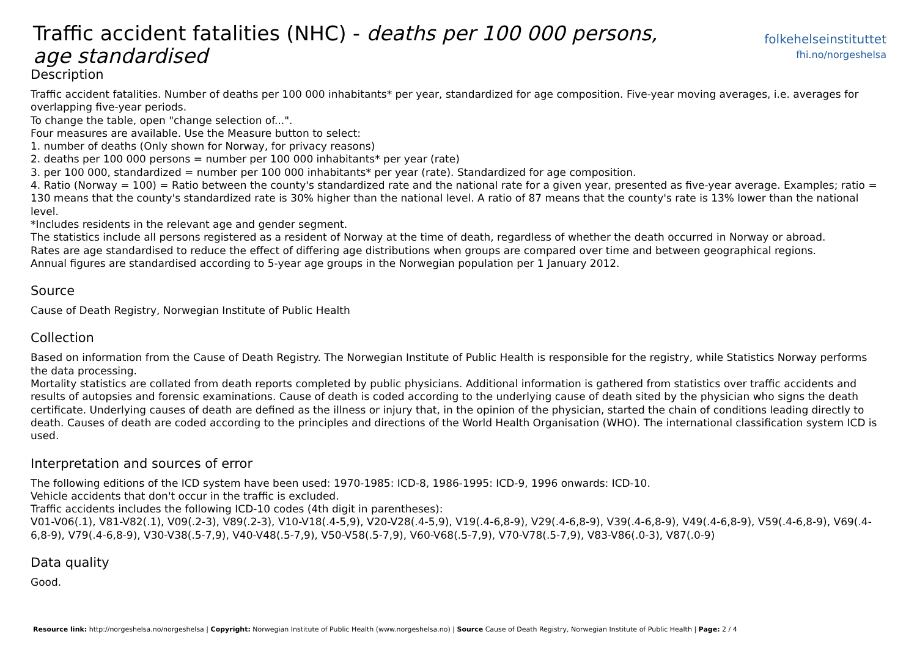Traffic accident fatalities (NHC) - deaths per 100 000 persons, age standardised
folkehelseinstituttet
fhi.no/norgeshelsa
Description
Traffic accident fatalities. Number of deaths per 100 000 inhabitants* per year, standardized for age composition. Five-year moving averages, i.e. averages for overlapping five-year periods.
To change the table, open "change selection of...".
Four measures are available. Use the Measure button to select:
1. number of deaths (Only shown for Norway, for privacy reasons)
2. deaths per 100 000 persons = number per 100 000 inhabitants* per year (rate)
3. per 100 000, standardized = number per 100 000 inhabitants* per year (rate). Standardized for age composition.
4. Ratio (Norway = 100) = Ratio between the county's standardized rate and the national rate for a given year, presented as five-year average. Examples; ratio = 130 means that the county's standardized rate is 30% higher than the national level. A ratio of 87 means that the county's rate is 13% lower than the national level.
*Includes residents in the relevant age and gender segment.
The statistics include all persons registered as a resident of Norway at the time of death, regardless of whether the death occurred in Norway or abroad.
Rates are age standardised to reduce the effect of differing age distributions when groups are compared over time and between geographical regions.
Annual figures are standardised according to 5-year age groups in the Norwegian population per 1 January 2012.
Source
Cause of Death Registry, Norwegian Institute of Public Health
Collection
Based on information from the Cause of Death Registry. The Norwegian Institute of Public Health is responsible for the registry, while Statistics Norway performs the data processing.
Mortality statistics are collated from death reports completed by public physicians. Additional information is gathered from statistics over traffic accidents and results of autopsies and forensic examinations. Cause of death is coded according to the underlying cause of death sited by the physician who signs the death certificate. Underlying causes of death are defined as the illness or injury that, in the opinion of the physician, started the chain of conditions leading directly to death. Causes of death are coded according to the principles and directions of the World Health Organisation (WHO). The international classification system ICD is used.
Interpretation and sources of error
The following editions of the ICD system have been used: 1970-1985: ICD-8, 1986-1995: ICD-9, 1996 onwards: ICD-10.
Vehicle accidents that don't occur in the traffic is excluded.
Traffic accidents includes the following ICD-10 codes (4th digit in parentheses):
V01-V06(.1), V81-V82(.1), V09(.2-3), V89(.2-3), V10-V18(.4-5,9), V20-V28(.4-5,9), V19(.4-6,8-9), V29(.4-6,8-9), V39(.4-6,8-9), V49(.4-6,8-9), V59(.4-6,8-9), V69(.4-6,8-9), V79(.4-6,8-9), V30-V38(.5-7,9), V40-V48(.5-7,9), V50-V58(.5-7,9), V60-V68(.5-7,9), V70-V78(.5-7,9), V83-V86(.0-3), V87(.0-9)
Data quality
Good.
Resource link: http://norgeshelsa.no/norgeshelsa | Copyright: Norwegian Institute of Public Health (www.norgeshelsa.no) | Source Cause of Death Registry, Norwegian Institute of Public Health | Page: 2 / 4